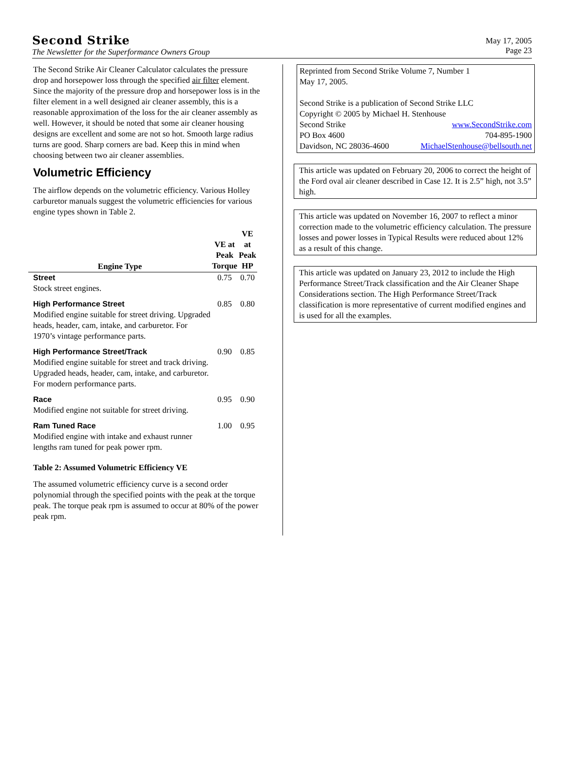Second Strike
The Newsletter for the Superformance Owners Group
May 17, 2005
Page 23
The Second Strike Air Cleaner Calculator calculates the pressure drop and horsepower loss through the specified air filter element. Since the majority of the pressure drop and horsepower loss is in the filter element in a well designed air cleaner assembly, this is a reasonable approximation of the loss for the air cleaner assembly as well. However, it should be noted that some air cleaner housing designs are excellent and some are not so hot. Smooth large radius turns are good. Sharp corners are bad. Keep this in mind when choosing between two air cleaner assemblies.
Volumetric Efficiency
The airflow depends on the volumetric efficiency. Various Holley carburetor manuals suggest the volumetric efficiencies for various engine types shown in Table 2.
| Engine Type | VE at Peak Torque | VE at Peak HP |
| --- | --- | --- |
| Street Stock street engines. | 0.75 | 0.70 |
| High Performance Street Modified engine suitable for street driving. Upgraded heads, header, cam, intake, and carburetor. For 1970’s vintage performance parts. | 0.85 | 0.80 |
| High Performance Street/Track Modified engine suitable for street and track driving. Upgraded heads, header, cam, intake, and carburetor. For modern performance parts. | 0.90 | 0.85 |
| Race Modified engine not suitable for street driving. | 0.95 | 0.90 |
| Ram Tuned Race Modified engine with intake and exhaust runner lengths ram tuned for peak power rpm. | 1.00 | 0.95 |
Table 2: Assumed Volumetric Efficiency VE
The assumed volumetric efficiency curve is a second order polynomial through the specified points with the peak at the torque peak. The torque peak rpm is assumed to occur at 80% of the power peak rpm.
Reprinted from Second Strike Volume 7, Number 1
May 17, 2005.
Second Strike is a publication of Second Strike LLC
Copyright © 2005 by Michael H. Stenhouse
Second Strike www.SecondStrike.com
PO Box 4600 704-895-1900
Davidson, NC 28036-4600 MichaelStenhouse@bellsouth.net
This article was updated on February 20, 2006 to correct the height of the Ford oval air cleaner described in Case 12. It is 2.5” high, not 3.5” high.
This article was updated on November 16, 2007 to reflect a minor correction made to the volumetric efficiency calculation. The pressure losses and power losses in Typical Results were reduced about 12% as a result of this change.
This article was updated on January 23, 2012 to include the High Performance Street/Track classification and the Air Cleaner Shape Considerations section. The High Performance Street/Track classification is more representative of current modified engines and is used for all the examples.